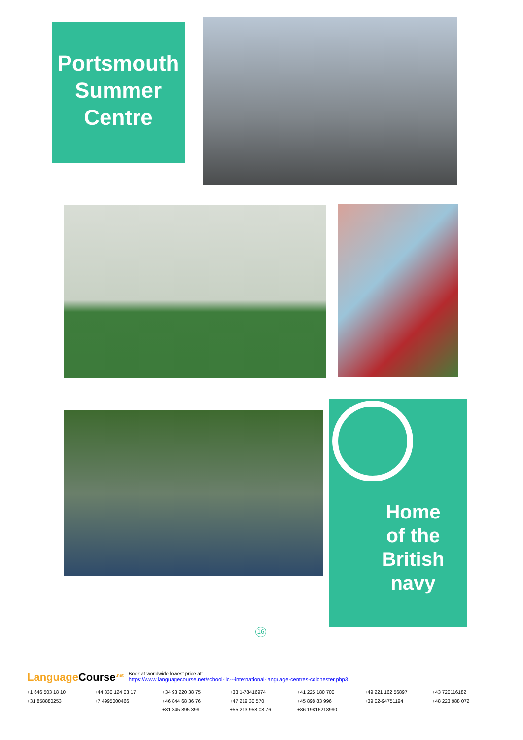Portsmouth
Summer
Centre
Home
of the
British
navy
16
Language Course<sup>.net</sup> Book at worldwide lowest price at:
https://www.languagecourse.net/school-ilc---international-language-centres-colchester.php3
+1 646 503 18 10 +44 330 124 03 17 +34 93 220 38 75 +33 1-78416974 +41 225 180 700 +49 221 162 56897 +43 720116182 +31 858880253 +7 4995000466 +46 844 68 36 76 +47 219 30 570 +45 898 83 996 +39 02-94751194 +48 223 988 072 +81 345 895 399 +55 213 958 08 76 +86 19816218990